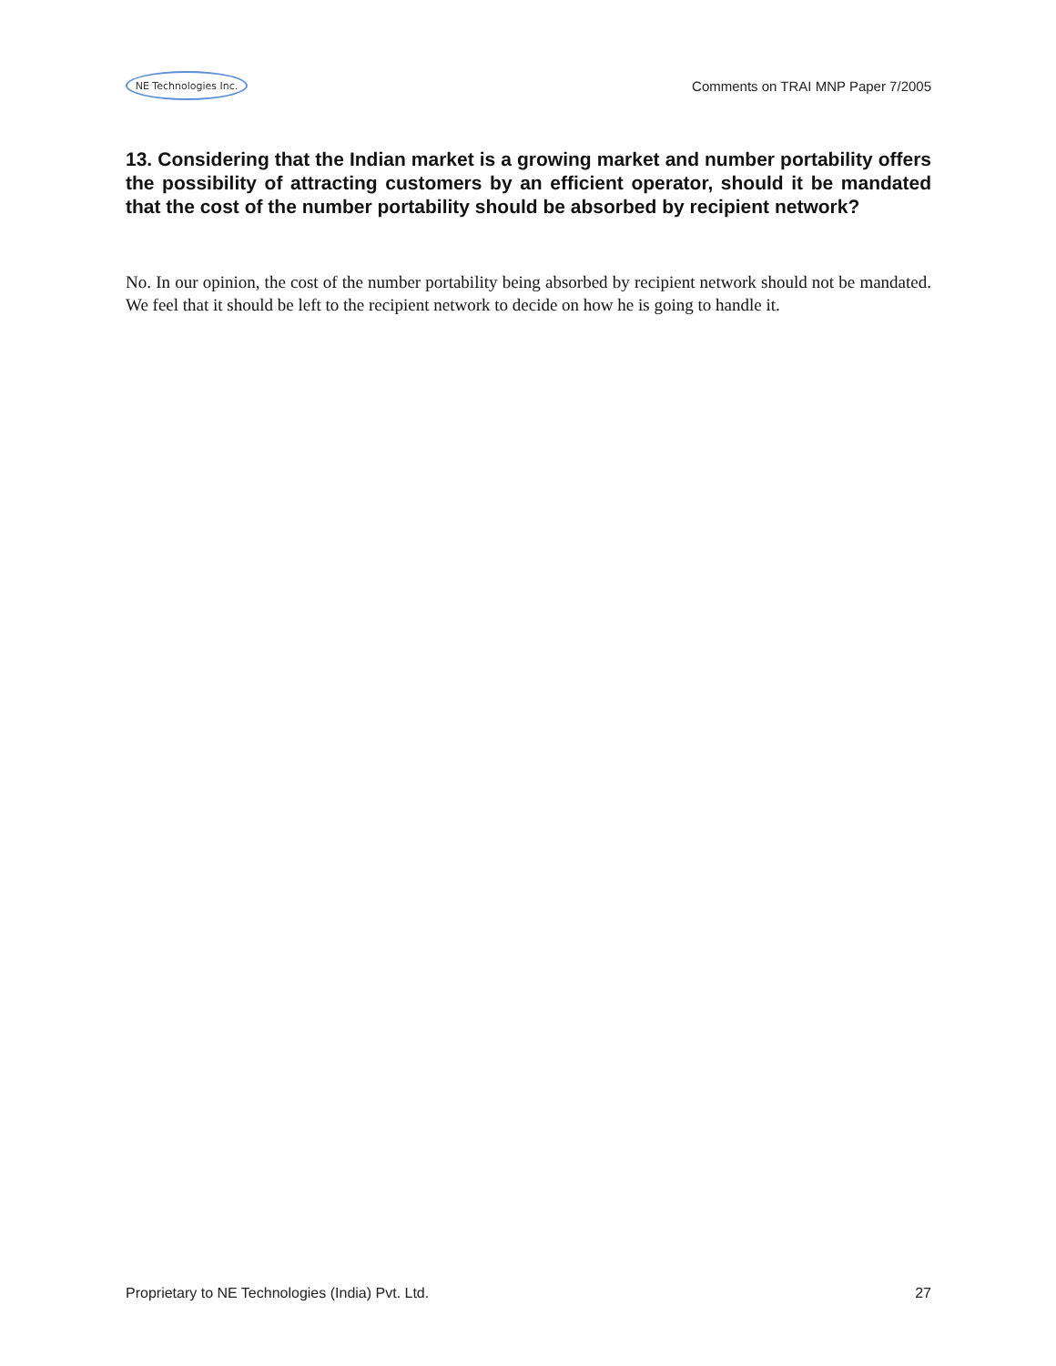NE Technologies Inc.
Comments on TRAI MNP Paper 7/2005
13. Considering that the Indian market is a growing market and number portability offers the possibility of attracting customers by an efficient operator, should it be mandated that the cost of the number portability should be absorbed by recipient network?
No. In our opinion, the cost of the number portability being absorbed by recipient network should not be mandated. We feel that it should be left to the recipient network to decide on how he is going to handle it.
Proprietary to NE Technologies (India) Pvt. Ltd. 27